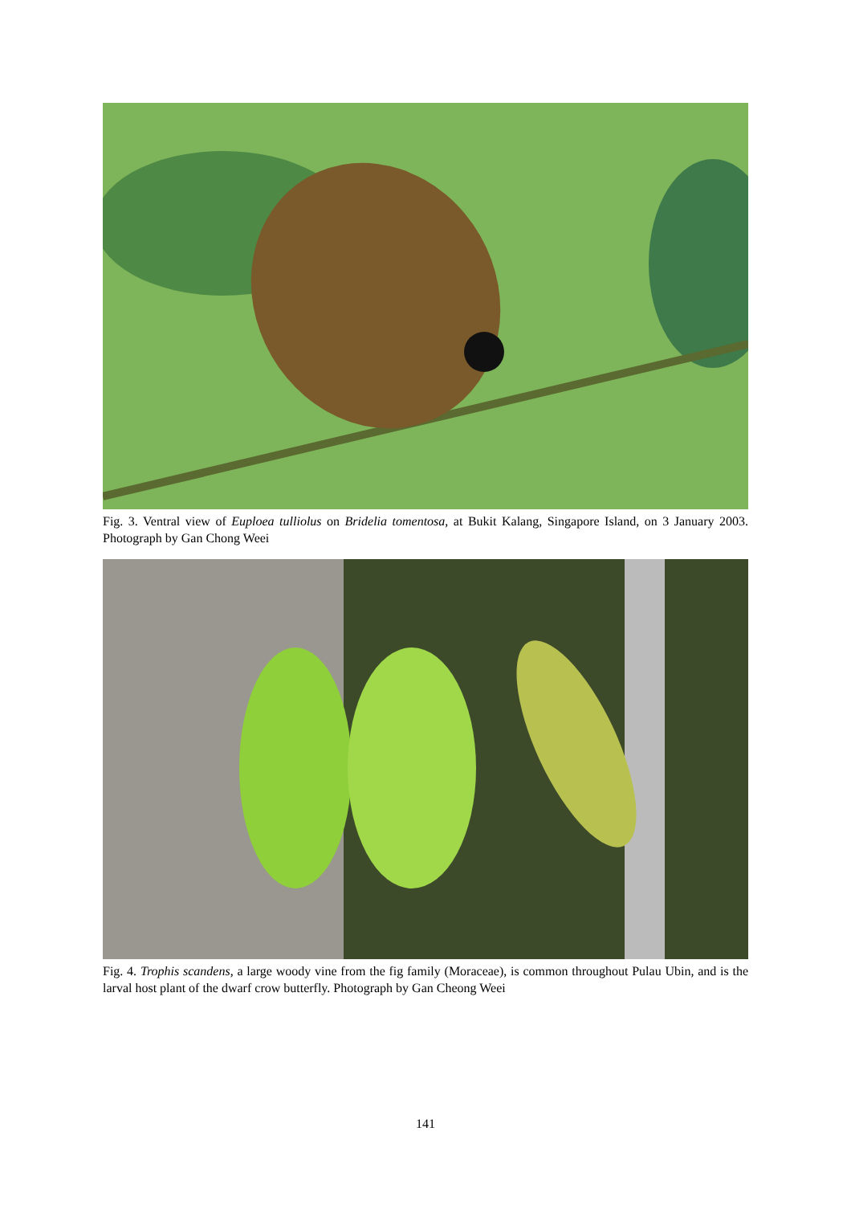Fig. 3. Ventral view of Euploea tulliolus on Bridelia tomentosa, at Bukit Kalang, Singapore Island, on 3 January 2003. Photograph by Gan Chong Weei
Fig. 4. Trophis scandens, a large woody vine from the fig family (Moraceae), is common throughout Pulau Ubin, and is the larval host plant of the dwarf crow butterfly. Photograph by Gan Cheong Weei
141